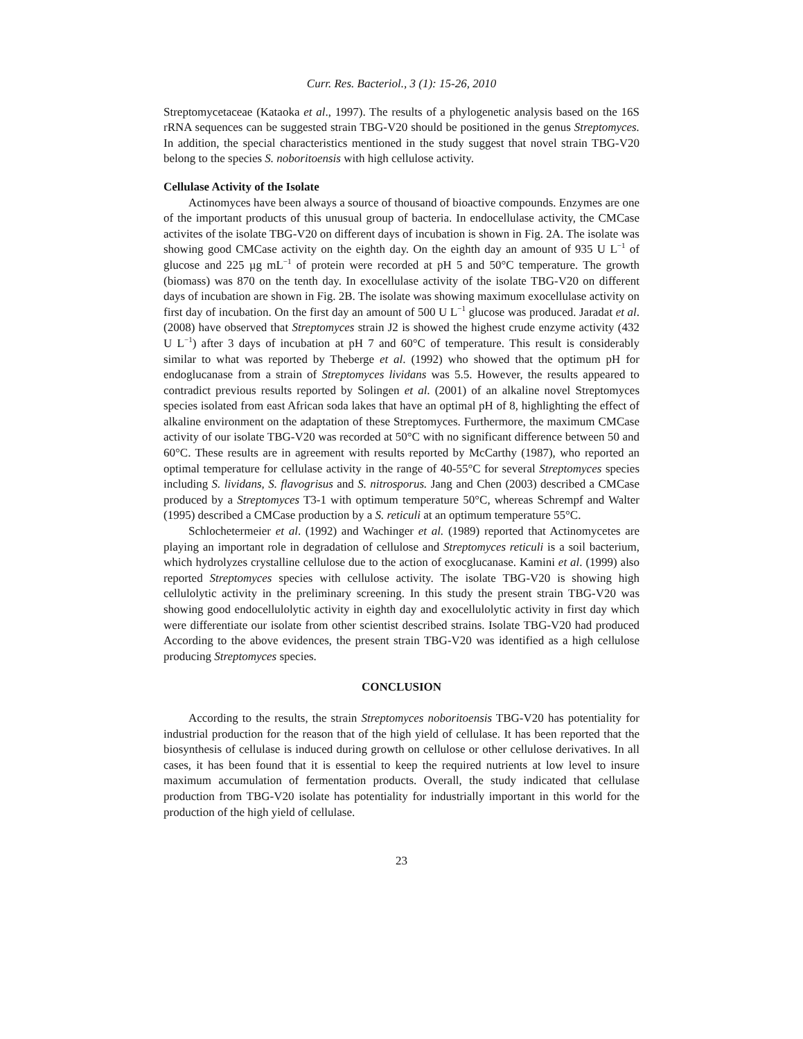Curr. Res. Bacteriol., 3 (1): 15-26, 2010
Streptomycetaceae (Kataoka et al., 1997). The results of a phylogenetic analysis based on the 16S rRNA sequences can be suggested strain TBG-V20 should be positioned in the genus Streptomyces. In addition, the special characteristics mentioned in the study suggest that novel strain TBG-V20 belong to the species S. noboritoensis with high cellulose activity.
Cellulase Activity of the Isolate
Actinomyces have been always a source of thousand of bioactive compounds. Enzymes are one of the important products of this unusual group of bacteria. In endocellulase activity, the CMCase activites of the isolate TBG-V20 on different days of incubation is shown in Fig. 2A. The isolate was showing good CMCase activity on the eighth day. On the eighth day an amount of 935 U L<sup>−1</sup> of glucose and 225 µg mL<sup>−1</sup> of protein were recorded at pH 5 and 50°C temperature. The growth (biomass) was 870 on the tenth day. In exocellulase activity of the isolate TBG-V20 on different days of incubation are shown in Fig. 2B. The isolate was showing maximum exocellulase activity on first day of incubation. On the first day an amount of 500 U L<sup>−1</sup> glucose was produced. Jaradat et al. (2008) have observed that Streptomyces strain J2 is showed the highest crude enzyme activity (432 U L<sup>−1</sup>) after 3 days of incubation at pH 7 and 60°C of temperature. This result is considerably similar to what was reported by Theberge et al. (1992) who showed that the optimum pH for endoglucanase from a strain of Streptomyces lividans was 5.5. However, the results appeared to contradict previous results reported by Solingen et al. (2001) of an alkaline novel Streptomyces species isolated from east African soda lakes that have an optimal pH of 8, highlighting the effect of alkaline environment on the adaptation of these Streptomyces. Furthermore, the maximum CMCase activity of our isolate TBG-V20 was recorded at 50°C with no significant difference between 50 and 60°C. These results are in agreement with results reported by McCarthy (1987), who reported an optimal temperature for cellulase activity in the range of 40-55°C for several Streptomyces species including S. lividans, S. flavogrisus and S. nitrosporus. Jang and Chen (2003) described a CMCase produced by a Streptomyces T3-1 with optimum temperature 50°C, whereas Schrempf and Walter (1995) described a CMCase production by a S. reticuli at an optimum temperature 55°C.
Schlochetermeier et al. (1992) and Wachinger et al. (1989) reported that Actinomycetes are playing an important role in degradation of cellulose and Streptomyces reticuli is a soil bacterium, which hydrolyzes crystalline cellulose due to the action of exocglucanase. Kamini et al. (1999) also reported Streptomyces species with cellulose activity. The isolate TBG-V20 is showing high cellulolytic activity in the preliminary screening. In this study the present strain TBG-V20 was showing good endocellulolytic activity in eighth day and exocellulolytic activity in first day which were differentiate our isolate from other scientist described strains. Isolate TBG-V20 had produced According to the above evidences, the present strain TBG-V20 was identified as a high cellulose producing Streptomyces species.
CONCLUSION
According to the results, the strain Streptomyces noboritoensis TBG-V20 has potentiality for industrial production for the reason that of the high yield of cellulase. It has been reported that the biosynthesis of cellulase is induced during growth on cellulose or other cellulose derivatives. In all cases, it has been found that it is essential to keep the required nutrients at low level to insure maximum accumulation of fermentation products. Overall, the study indicated that cellulase production from TBG-V20 isolate has potentiality for industrially important in this world for the production of the high yield of cellulase.
23